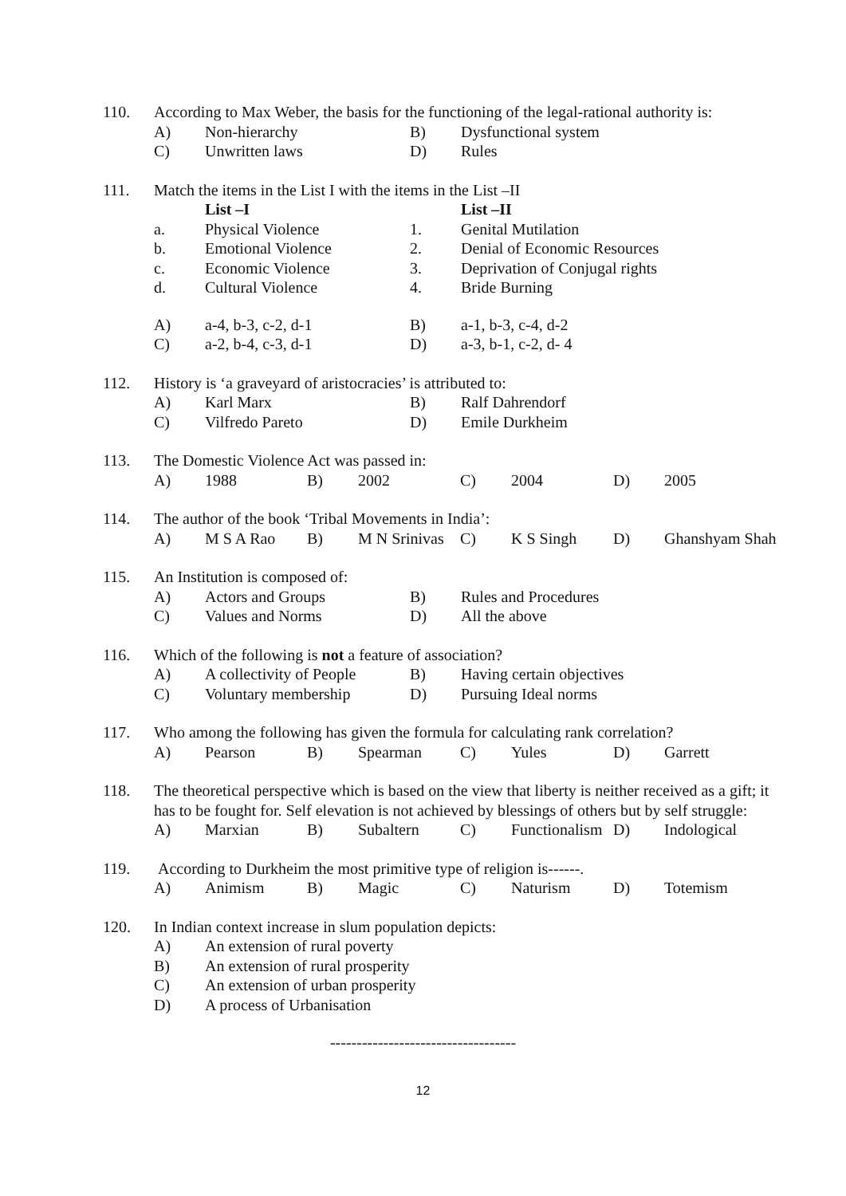110. According to Max Weber, the basis for the functioning of the legal-rational authority is:
A) Non-hierarchy B) Dysfunctional system
C) Unwritten laws D) Rules
111. Match the items in the List I with the items in the List –II
List –I List –II
a. Physical Violence 1. Genital Mutilation
b. Emotional Violence 2. Denial of Economic Resources
c. Economic Violence 3. Deprivation of Conjugal rights
d. Cultural Violence 4. Bride Burning
A) a-4, b-3, c-2, d-1 B) a-1, b-3, c-4, d-2
C) a-2, b-4, c-3, d-1 D) a-3, b-1, c-2, d- 4
112. History is ‘a graveyard of aristocracies’ is attributed to:
A) Karl Marx B) Ralf Dahrendorf
C) Vilfredo Pareto D) Emile Durkheim
113. The Domestic Violence Act was passed in:
A) 1988 B) 2002 C) 2004 D) 2005
114. The author of the book ‘Tribal Movements in India’:
A) M S A Rao B) M N Srinivas C) K S Singh D) Ghanshyam Shah
115. An Institution is composed of:
A) Actors and Groups B) Rules and Procedures
C) Values and Norms D) All the above
116. Which of the following is not a feature of association?
A) A collectivity of People B) Having certain objectives
C) Voluntary membership D) Pursuing Ideal norms
117. Who among the following has given the formula for calculating rank correlation?
A) Pearson B) Spearman C) Yules D) Garrett
118. The theoretical perspective which is based on the view that liberty is neither received as a gift; it has to be fought for. Self elevation is not achieved by blessings of others but by self struggle:
A) Marxian B) Subaltern C) Functionalism D) Indological
119. According to Durkheim the most primitive type of religion is------.
A) Animism B) Magic C) Naturism D) Totemism
120. In Indian context increase in slum population depicts:
A) An extension of rural poverty
B) An extension of rural prosperity
C) An extension of urban prosperity
D) A process of Urbanisation
-----------------------------------
12